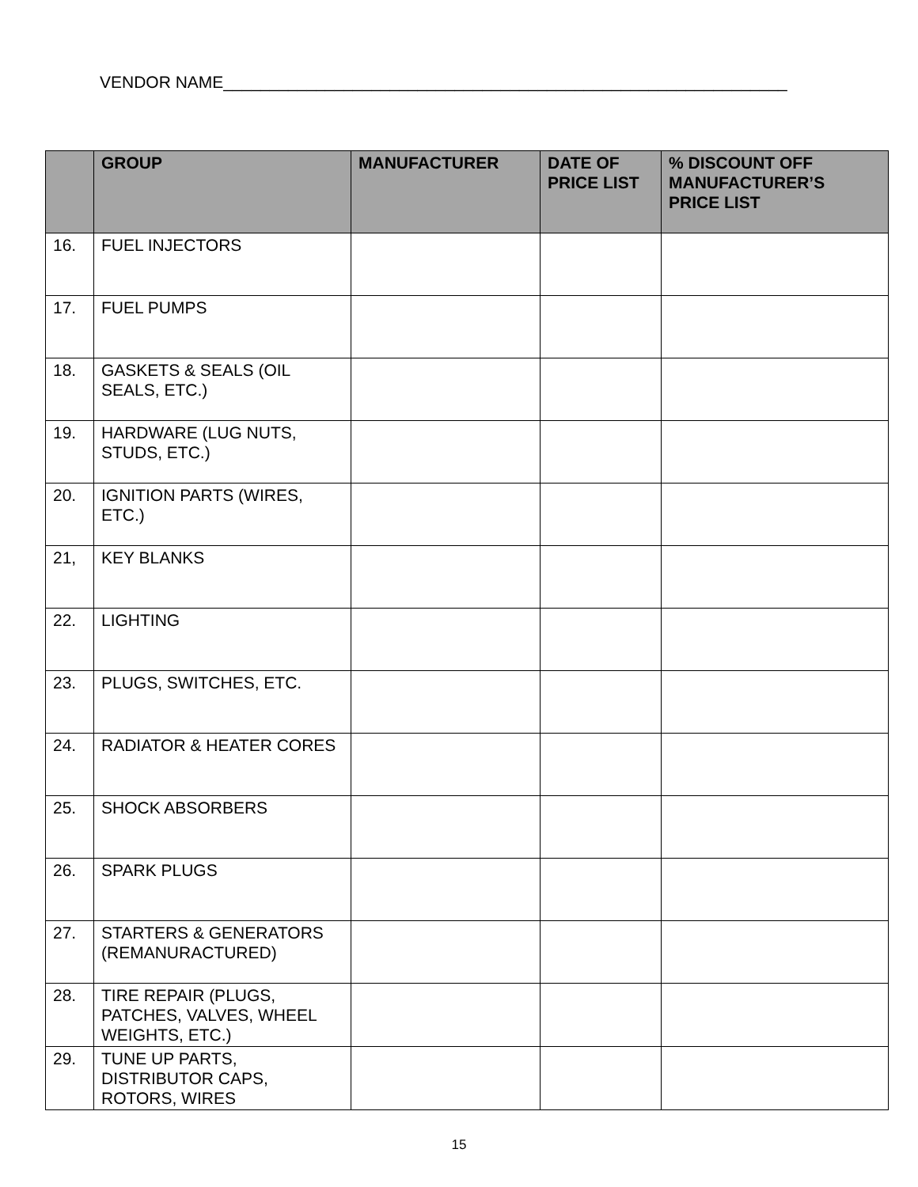VENDOR NAME_____________________________________________________________
| | GROUP | MANUFACTURER | DATE OF PRICE LIST | % DISCOUNT OFF MANUFACTURER’S PRICE LIST |
| --- | --- | --- | --- | --- |
| 16. | FUEL INJECTORS | | | |
| 17. | FUEL PUMPS | | | |
| 18. | GASKETS & SEALS (OIL SEALS, ETC.) | | | |
| 19. | HARDWARE (LUG NUTS, STUDS, ETC.) | | | |
| 20. | IGNITION PARTS (WIRES, ETC.) | | | |
| 21, | KEY BLANKS | | | |
| 22. | LIGHTING | | | |
| 23. | PLUGS, SWITCHES, ETC. | | | |
| 24. | RADIATOR & HEATER CORES | | | |
| 25. | SHOCK ABSORBERS | | | |
| 26. | SPARK PLUGS | | | |
| 27. | STARTERS & GENERATORS (REMANURACTURED) | | | |
| 28. | TIRE REPAIR (PLUGS, PATCHES, VALVES, WHEEL WEIGHTS, ETC.) | | | |
| 29. | TUNE UP PARTS, DISTRIBUTOR CAPS, ROTORS, WIRES | | | |
15